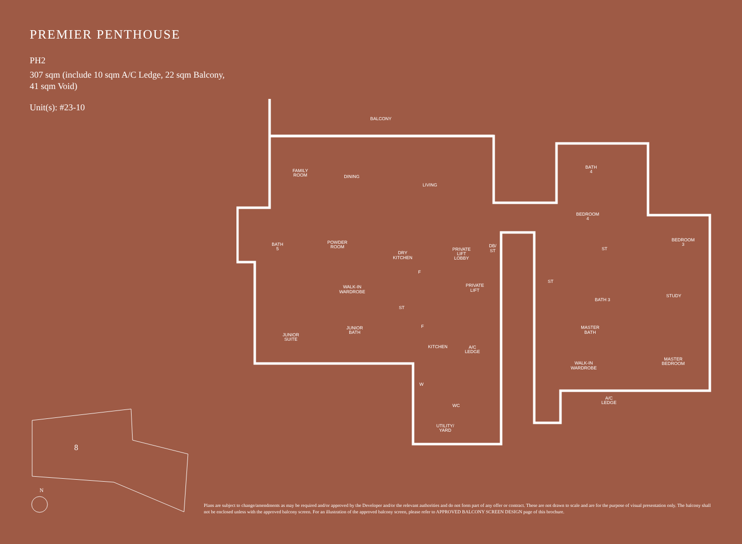PREMIER PENTHOUSE
PH2
307 sqm (include 10 sqm A/C Ledge, 22 sqm Balcony,
41 sqm Void)
Unit(s): #23-10
BALCONY
FAMILY
ROOM
DINING
LIVING
BATH
4
BEDROOM
4
ST
BEDROOM
3
BATH
5
POWDER
ROOM
DRY
KITCHEN
PRIVATE
LIFT
LOBBY
DB/
ST
F
PRIVATE
LIFT
ST
BATH 3
STUDY
WALK-IN
WARDROBE
ST
F
JUNIOR
BATH
JUNIOR
SUITE
MASTER
BATH
KITCHEN
A/C
LEDGE
MASTER
BEDROOM
WALK-IN
WARDROBE
W
WC
A/C
LEDGE
UTILITY/
YARD
8
N
Plans are subject to change/amendments as may be required and/or approved by the Developer and/or the relevant authorities and do not form part of any offer or contract. These are not drawn to scale and are for the purpose of visual presentation only. The balcony shall not be enclosed unless with the approved balcony screen. For an illustration of the approved balcony screen, please refer to APPROVED BALCONY SCREEN DESIGN page of this brochure.